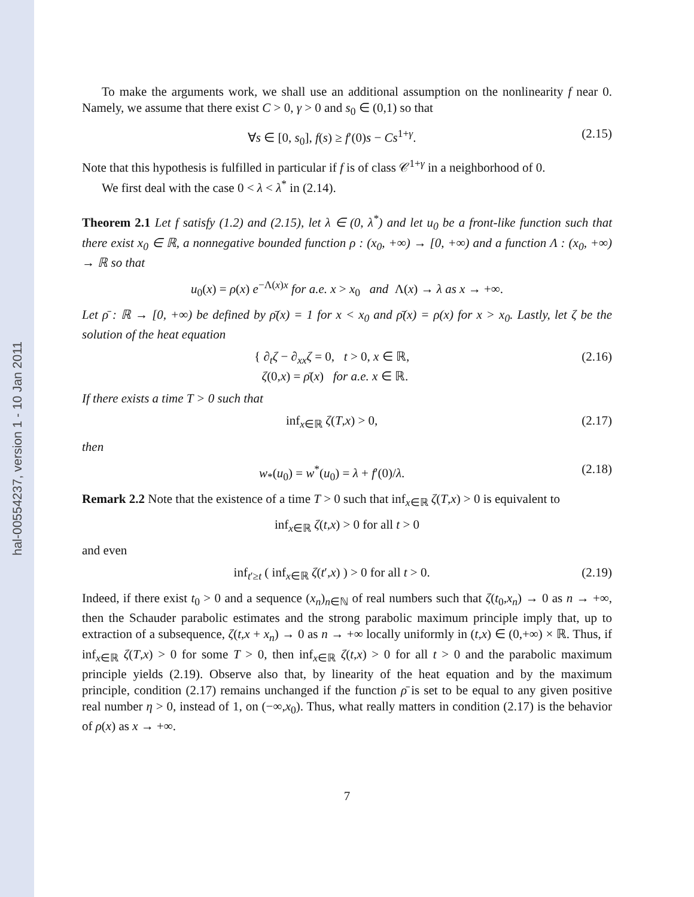hal-00554237, version 1 - 10 Jan 2011
To make the arguments work, we shall use an additional assumption on the nonlinearity f near 0. Namely, we assume that there exist C > 0, γ > 0 and s<sub>0</sub> ∈ (0,1) so that
∀s ∈ [0, s<sub>0</sub>], f(s) ≥ f′(0)s − Cs<sup>1+γ</sup>. (2.15)
Note that this hypothesis is fulfilled in particular if f is of class 𝒞<sup>1+γ</sup> in a neighborhood of 0.
We first deal with the case 0 < λ < λ<sup>*</sup> in (2.14).
Theorem 2.1 Let f satisfy (1.2) and (2.15), let λ ∈ (0, λ<sup>*</sup>) and let u<sub>0</sub> be a front-like function such that there exist x<sub>0</sub> ∈ ℝ, a nonnegative bounded function ρ : (x<sub>0</sub>, +∞) → [0, +∞) and a function Λ : (x<sub>0</sub>, +∞) → ℝ so that
u<sub>0</sub>(x) = ρ(x) e<sup>−Λ(x)x</sup> for a.e. x > x<sub>0</sub> and Λ(x) → λ as x → +∞.
Let ρ̄ : ℝ → [0, +∞) be defined by ρ̄(x) = 1 for x < x<sub>0</sub> and ρ̄(x) = ρ(x) for x > x<sub>0</sub>. Lastly, let ζ be the solution of the heat equation
{ ∂<sub>t</sub>ζ − ∂<sub>xx</sub>ζ = 0, t > 0, x ∈ ℝ,
ζ(0,x) = ρ̄(x) for a.e. x ∈ ℝ. (2.16)
If there exists a time T > 0 such that
inf<sub>x∈ℝ</sub> ζ(T,x) > 0, (2.17)
then
w<sub>*</sub>(u<sub>0</sub>) = w<sup>*</sup>(u<sub>0</sub>) = λ + f′(0)/λ. (2.18)
Remark 2.2 Note that the existence of a time T > 0 such that inf<sub>x∈ℝ</sub> ζ(T,x) > 0 is equivalent to
inf<sub>x∈ℝ</sub> ζ(t,x) > 0 for all t > 0
and even
inf<sub>t′≥t</sub> ( inf<sub>x∈ℝ</sub> ζ(t′,x) ) > 0 for all t > 0. (2.19)
Indeed, if there exist t<sub>0</sub> > 0 and a sequence (x<sub>n</sub>)<sub>n∈ℕ</sub> of real numbers such that ζ(t<sub>0</sub>,x<sub>n</sub>) → 0 as n → +∞, then the Schauder parabolic estimates and the strong parabolic maximum principle imply that, up to extraction of a subsequence, ζ(t,x + x<sub>n</sub>) → 0 as n → +∞ locally uniformly in (t,x) ∈ (0,+∞) × ℝ. Thus, if inf<sub>x∈ℝ</sub> ζ(T,x) > 0 for some T > 0, then inf<sub>x∈ℝ</sub> ζ(t,x) > 0 for all t > 0 and the parabolic maximum principle yields (2.19). Observe also that, by linearity of the heat equation and by the maximum principle, condition (2.17) remains unchanged if the function ρ̄ is set to be equal to any given positive real number η > 0, instead of 1, on (−∞,x<sub>0</sub>). Thus, what really matters in condition (2.17) is the behavior of ρ(x) as x → +∞.
7